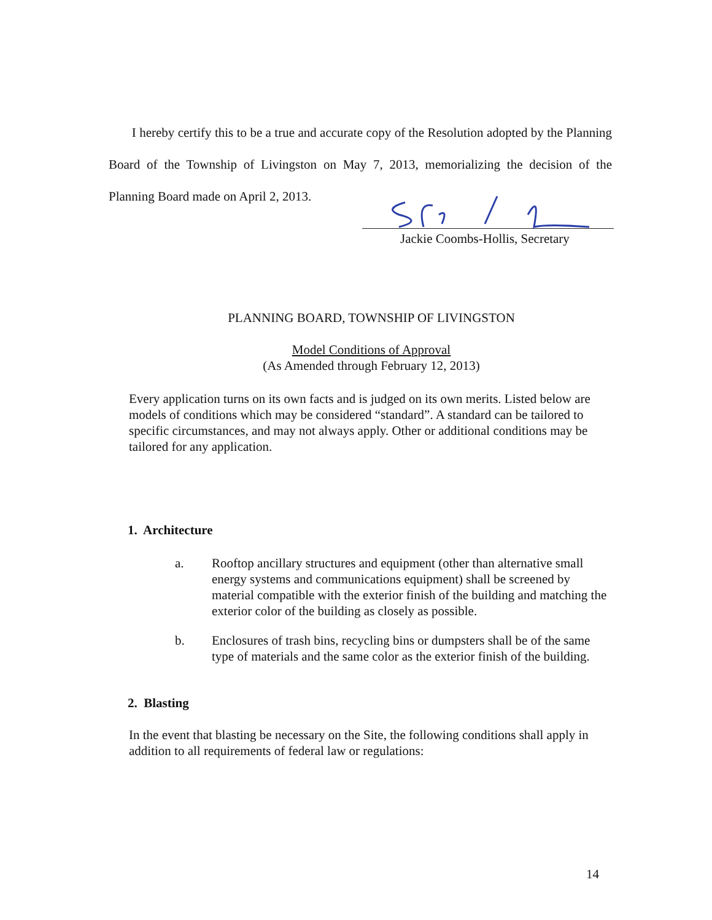I hereby certify this to be a true and accurate copy of the Resolution adopted by the Planning Board of the Township of Livingston on May 7, 2013, memorializing the decision of the Planning Board made on April 2, 2013.
Jackie Coombs-Hollis, Secretary
PLANNING BOARD, TOWNSHIP OF LIVINGSTON
Model Conditions of Approval
(As Amended through February 12, 2013)
Every application turns on its own facts and is judged on its own merits. Listed below are models of conditions which may be considered “standard”. A standard can be tailored to specific circumstances, and may not always apply. Other or additional conditions may be tailored for any application.
1. Architecture
a. Rooftop ancillary structures and equipment (other than alternative small energy systems and communications equipment) shall be screened by material compatible with the exterior finish of the building and matching the exterior color of the building as closely as possible.
b. Enclosures of trash bins, recycling bins or dumpsters shall be of the same type of materials and the same color as the exterior finish of the building.
2. Blasting
In the event that blasting be necessary on the Site, the following conditions shall apply in addition to all requirements of federal law or regulations:
14